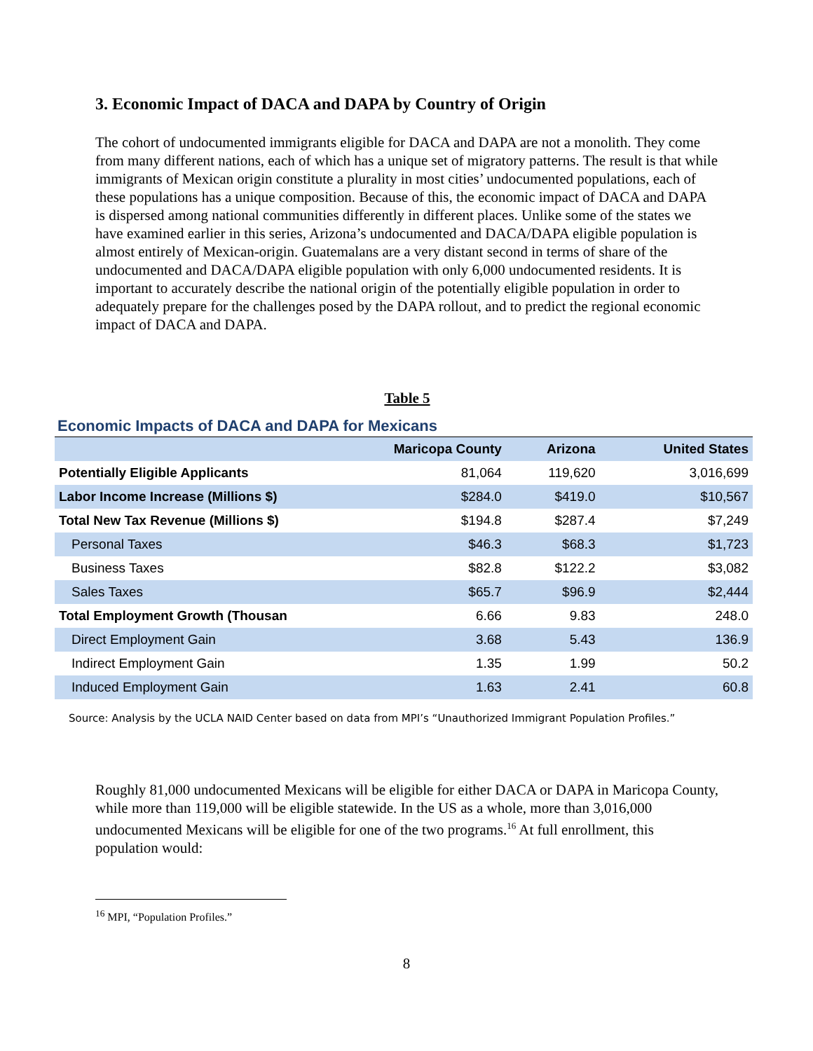3. Economic Impact of DACA and DAPA by Country of Origin
The cohort of undocumented immigrants eligible for DACA and DAPA are not a monolith. They come from many different nations, each of which has a unique set of migratory patterns. The result is that while immigrants of Mexican origin constitute a plurality in most cities’ undocumented populations, each of these populations has a unique composition. Because of this, the economic impact of DACA and DAPA is dispersed among national communities differently in different places. Unlike some of the states we have examined earlier in this series, Arizona’s undocumented and DACA/DAPA eligible population is almost entirely of Mexican-origin. Guatemalans are a very distant second in terms of share of the undocumented and DACA/DAPA eligible population with only 6,000 undocumented residents. It is important to accurately describe the national origin of the potentially eligible population in order to adequately prepare for the challenges posed by the DAPA rollout, and to predict the regional economic impact of DACA and DAPA.
Table 5
Economic Impacts of DACA and DAPA for Mexicans
| | Maricopa County | Arizona | United States |
| --- | --- | --- | --- |
| Potentially Eligible Applicants | 81,064 | 119,620 | 3,016,699 |
| Labor Income Increase (Millions $) | $284.0 | $419.0 | $10,567 |
| Total New Tax Revenue (Millions $) | $194.8 | $287.4 | $7,249 |
| Personal Taxes | $46.3 | $68.3 | $1,723 |
| Business Taxes | $82.8 | $122.2 | $3,082 |
| Sales Taxes | $65.7 | $96.9 | $2,444 |
| Total Employment Growth (Thousan | 6.66 | 9.83 | 248.0 |
| Direct Employment Gain | 3.68 | 5.43 | 136.9 |
| Indirect Employment Gain | 1.35 | 1.99 | 50.2 |
| Induced Employment Gain | 1.63 | 2.41 | 60.8 |
Source: Analysis by the UCLA NAID Center based on data from MPI’s “Unauthorized Immigrant Population Profiles.”
Roughly 81,000 undocumented Mexicans will be eligible for either DACA or DAPA in Maricopa County, while more than 119,000 will be eligible statewide. In the US as a whole, more than 3,016,000 undocumented Mexicans will be eligible for one of the two programs.<sup>16</sup> At full enrollment, this population would:
<sup>16</sup> MPI, “Population Profiles.”
8